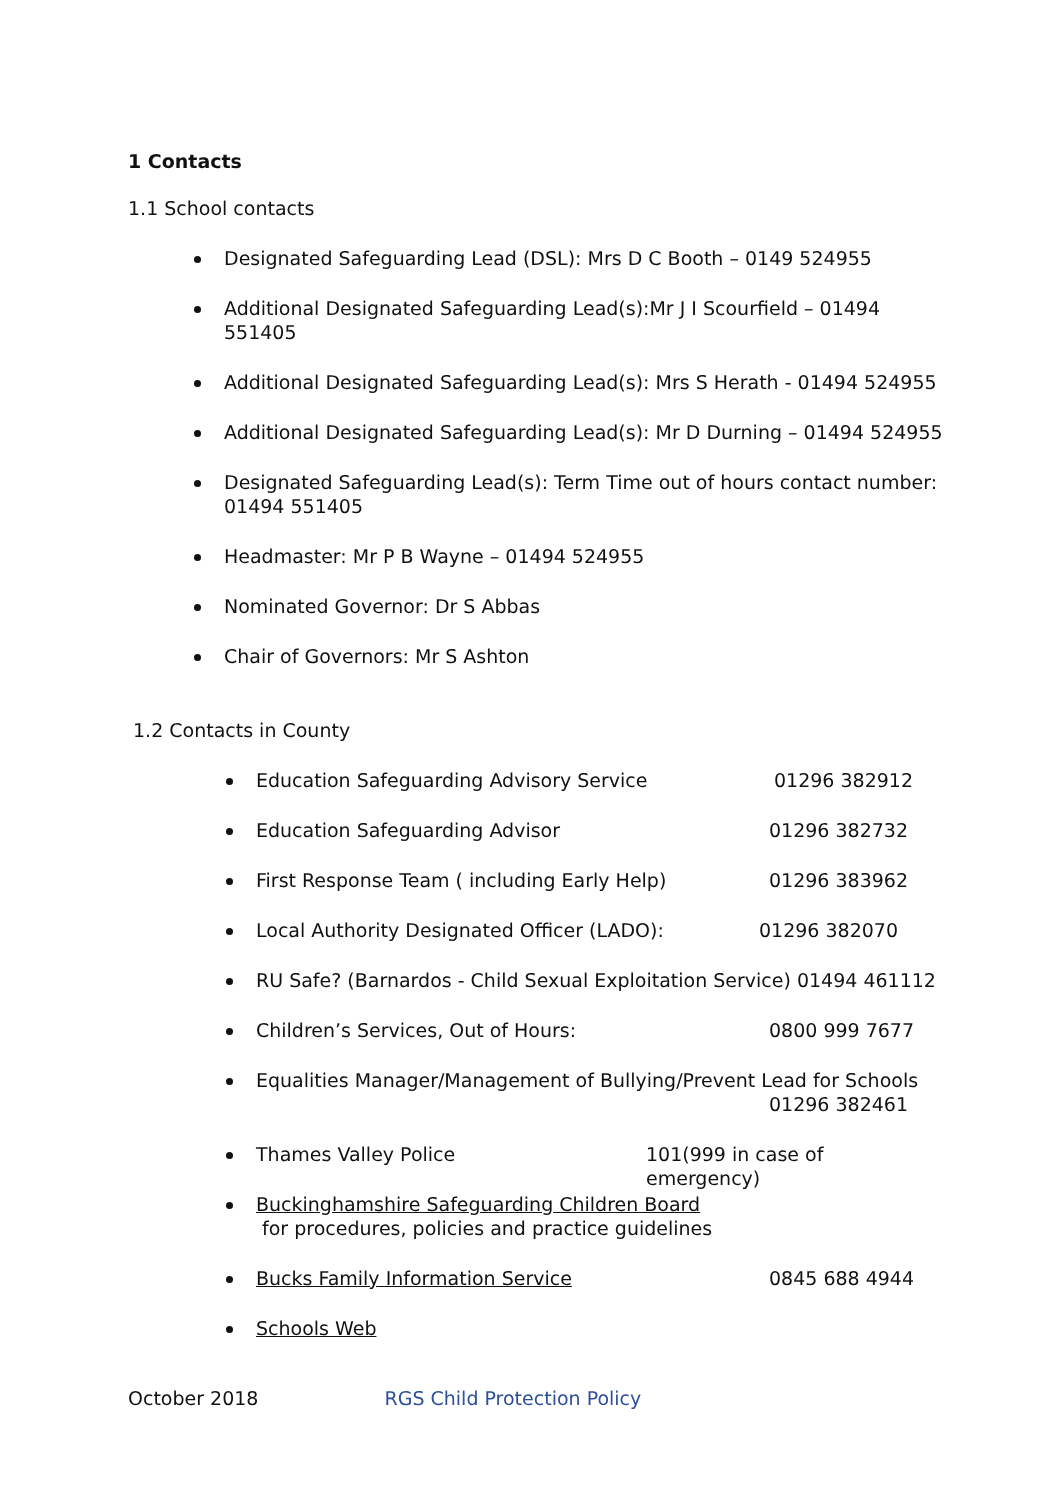1 Contacts
1.1 School contacts
Designated Safeguarding Lead (DSL): Mrs D C Booth – 0149 524955
Additional Designated Safeguarding Lead(s):Mr J I Scourfield – 01494 551405
Additional Designated Safeguarding Lead(s): Mrs S Herath - 01494 524955
Additional Designated Safeguarding Lead(s): Mr D Durning – 01494 524955
Designated Safeguarding Lead(s): Term Time out of hours contact number:
01494 551405
Headmaster: Mr P B Wayne – 01494 524955
Nominated Governor: Dr S Abbas
Chair of Governors: Mr S Ashton
1.2 Contacts in County
Education Safeguarding Advisory Service 01296 382912
Education Safeguarding Advisor 01296 382732
First Response Team ( including Early Help) 01296 383962
Local Authority Designated Officer (LADO): 01296 382070
RU Safe? (Barnardos - Child Sexual Exploitation Service) 01494 461112
Children’s Services, Out of Hours: 0800 999 7677
Equalities Manager/Management of Bullying/Prevent Lead for Schools
01296 382461
Thames Valley Police 101(999 in case of emergency)
Buckinghamshire Safeguarding Children Board
for procedures, policies and practice guidelines
Bucks Family Information Service 0845 688 4944
Schools Web
October 2018 RGS Child Protection Policy